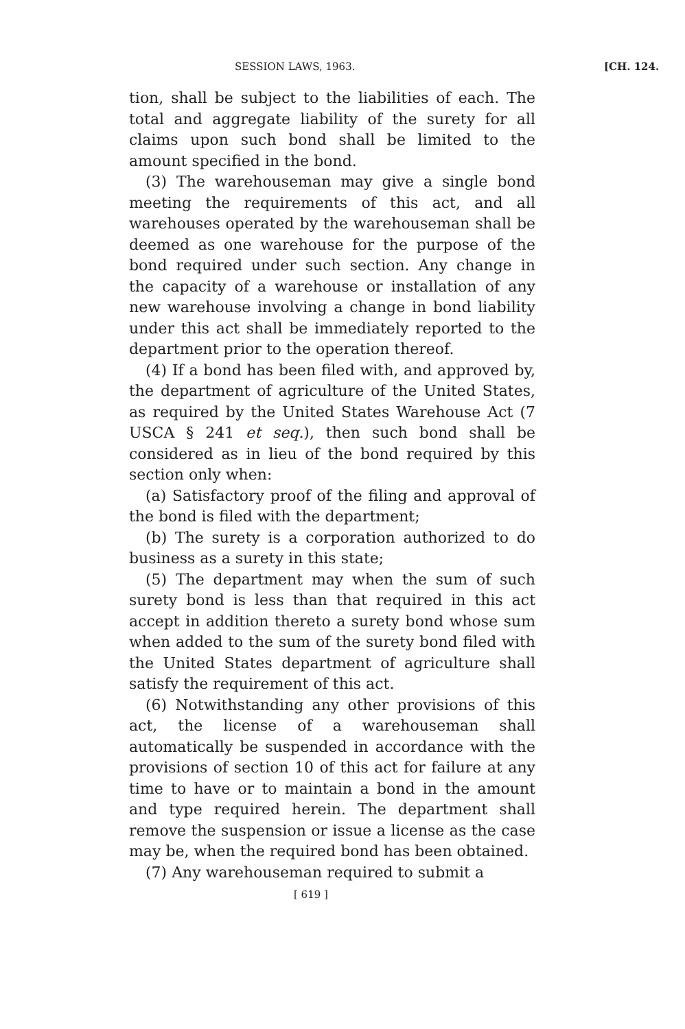SESSION LAWS, 1963. [CH. 124.
tion, shall be subject to the liabilities of each. The total and aggregate liability of the surety for all claims upon such bond shall be limited to the amount specified in the bond.
(3) The warehouseman may give a single bond meeting the requirements of this act, and all warehouses operated by the warehouseman shall be deemed as one warehouse for the purpose of the bond required under such section. Any change in the capacity of a warehouse or installation of any new warehouse involving a change in bond liability under this act shall be immediately reported to the department prior to the operation thereof.
(4) If a bond has been filed with, and approved by, the department of agriculture of the United States, as required by the United States Warehouse Act (7 USCA § 241 et seq.), then such bond shall be considered as in lieu of the bond required by this section only when:
(a) Satisfactory proof of the filing and approval of the bond is filed with the department;
(b) The surety is a corporation authorized to do business as a surety in this state;
(5) The department may when the sum of such surety bond is less than that required in this act accept in addition thereto a surety bond whose sum when added to the sum of the surety bond filed with the United States department of agriculture shall satisfy the requirement of this act.
(6) Notwithstanding any other provisions of this act, the license of a warehouseman shall automatically be suspended in accordance with the provisions of section 10 of this act for failure at any time to have or to maintain a bond in the amount and type required herein. The department shall remove the suspension or issue a license as the case may be, when the required bond has been obtained.
(7) Any warehouseman required to submit a
[ 619 ]